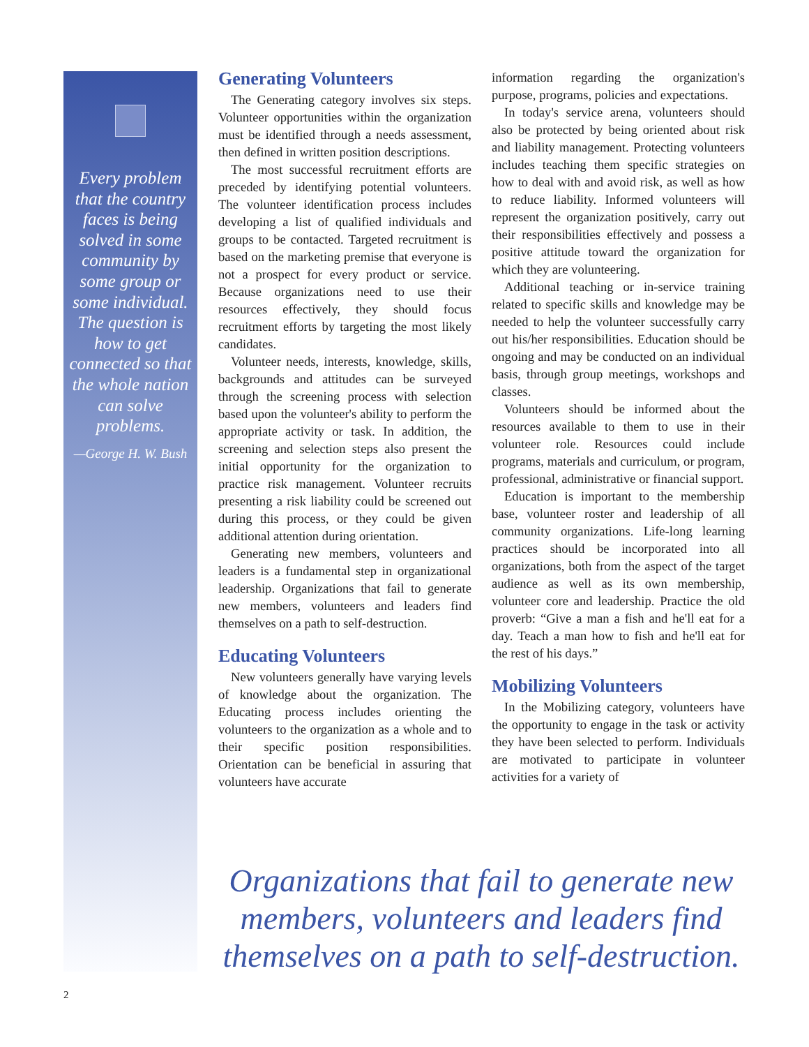Every problem that the country faces is being solved in some community by some group or some individual. The question is how to get connected so that the whole nation can solve problems.
—George H. W. Bush
Generating Volunteers
The Generating category involves six steps. Volunteer opportunities within the organization must be identified through a needs assessment, then defined in written position descriptions.
The most successful recruitment efforts are preceded by identifying potential volunteers. The volunteer identification process includes developing a list of qualified individuals and groups to be contacted. Targeted recruitment is based on the marketing premise that everyone is not a prospect for every product or service. Because organizations need to use their resources effectively, they should focus recruitment efforts by targeting the most likely candidates.
Volunteer needs, interests, knowledge, skills, backgrounds and attitudes can be surveyed through the screening process with selection based upon the volunteer's ability to perform the appropriate activity or task. In addition, the screening and selection steps also present the initial opportunity for the organization to practice risk management. Volunteer recruits presenting a risk liability could be screened out during this process, or they could be given additional attention during orientation.
Generating new members, volunteers and leaders is a fundamental step in organizational leadership. Organizations that fail to generate new members, volunteers and leaders find themselves on a path to self-destruction.
Educating Volunteers
New volunteers generally have varying levels of knowledge about the organization. The Educating process includes orienting the volunteers to the organization as a whole and to their specific position responsibilities. Orientation can be beneficial in assuring that volunteers have accurate
information regarding the organization's purpose, programs, policies and expectations.
In today's service arena, volunteers should also be protected by being oriented about risk and liability management. Protecting volunteers includes teaching them specific strategies on how to deal with and avoid risk, as well as how to reduce liability. Informed volunteers will represent the organization positively, carry out their responsibilities effectively and possess a positive attitude toward the organization for which they are volunteering.
Additional teaching or in-service training related to specific skills and knowledge may be needed to help the volunteer successfully carry out his/her responsibilities. Education should be ongoing and may be conducted on an individual basis, through group meetings, workshops and classes.
Volunteers should be informed about the resources available to them to use in their volunteer role. Resources could include programs, materials and curriculum, or program, professional, administrative or financial support.
Education is important to the membership base, volunteer roster and leadership of all community organizations. Life-long learning practices should be incorporated into all organizations, both from the aspect of the target audience as well as its own membership, volunteer core and leadership. Practice the old proverb: “Give a man a fish and he'll eat for a day. Teach a man how to fish and he'll eat for the rest of his days.”
Mobilizing Volunteers
In the Mobilizing category, volunteers have the opportunity to engage in the task or activity they have been selected to perform. Individuals are motivated to participate in volunteer activities for a variety of
Organizations that fail to generate new members, volunteers and leaders find themselves on a path to self-destruction.
2